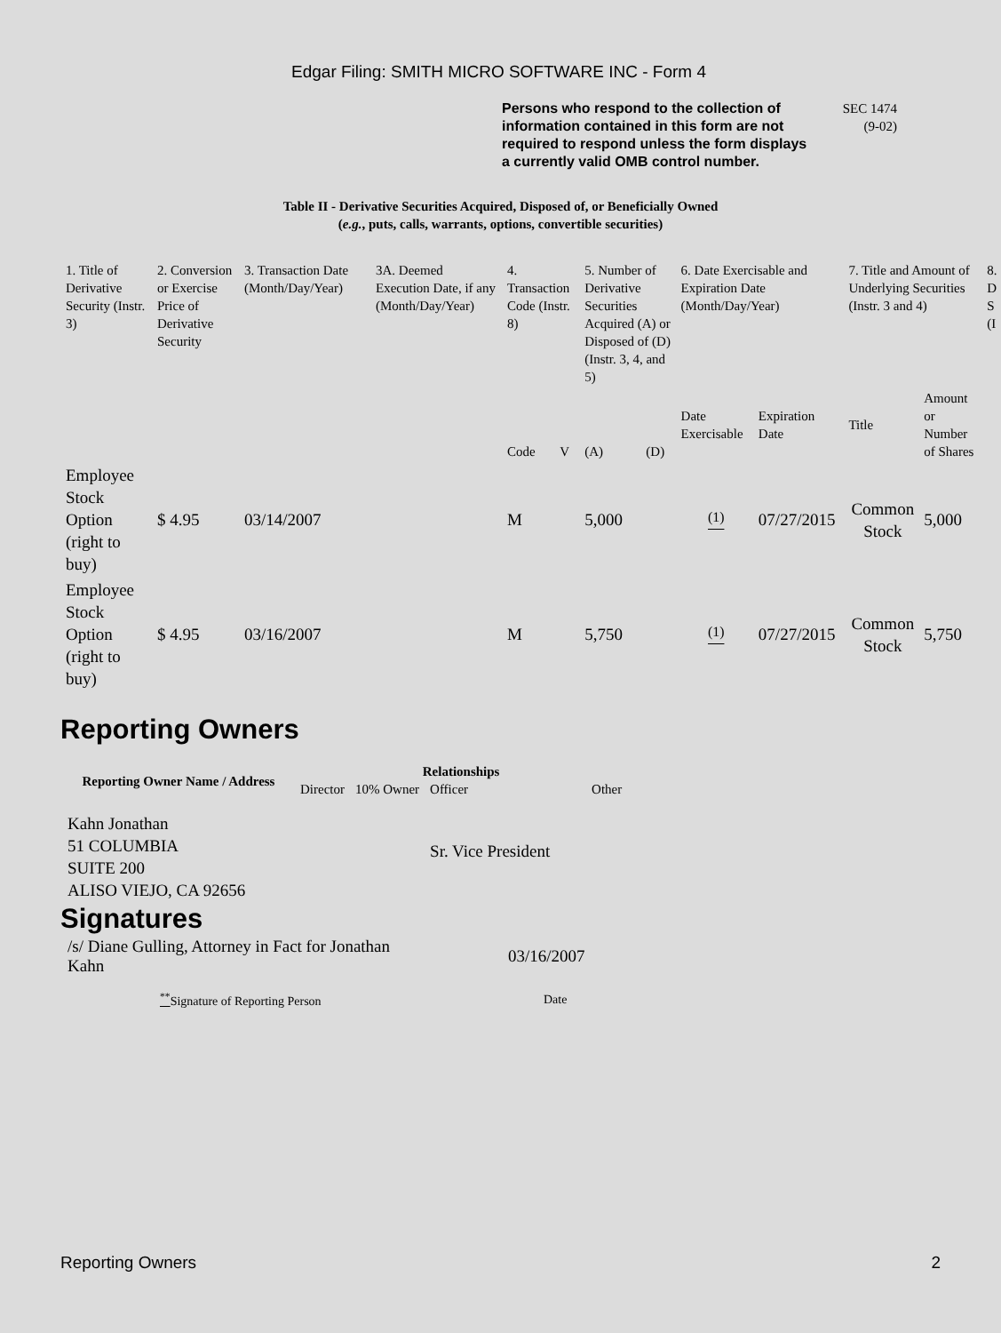Edgar Filing: SMITH MICRO SOFTWARE INC - Form 4
Persons who respond to the collection of information contained in this form are not required to respond unless the form displays a currently valid OMB control number.
SEC 1474
(9-02)
Table II - Derivative Securities Acquired, Disposed of, or Beneficially Owned
(e.g., puts, calls, warrants, options, convertible securities)
| 1. Title of Derivative Security (Instr. 3) | 2. Conversion or Exercise Price of Derivative Security | 3. Transaction Date (Month/Day/Year) | 3A. Deemed Execution Date, if any (Month/Day/Year) | 4. Transaction Code (Instr. 8) | | 5. Number of Derivative Securities Acquired (A) or Disposed of (D) (Instr. 3, 4, and 5) | | 6. Date Exercisable and Expiration Date (Month/Day/Year) | | 7. Title and Amount of Underlying Securities (Instr. 3 and 4) | | 8. D S (I |
| | | | | Code | V | (A) | (D) | Date Exercisable | Expiration Date | Title | Amount or Number of Shares | |
| Employee Stock Option (right to buy) | $ 4.95 | 03/14/2007 | | M | | 5,000 | | <sup>(1)</sup> | 07/27/2015 | Common Stock | 5,000 | |
| Employee Stock Option (right to buy) | $ 4.95 | 03/16/2007 | | M | | 5,750 | | <sup>(1)</sup> | 07/27/2015 | Common Stock | 5,750 | |
Reporting Owners
| Reporting Owner Name / Address | Relationships | | | |
| --- | --- | --- | --- | --- |
| | Director | 10% Owner | Officer | Other |
| Kahn Jonathan 51 COLUMBIA SUITE 200 ALISO VIEJO, CA 92656 | | | Sr. Vice President | |
Signatures
| /s/ Diane Gulling, Attorney in Fact for Jonathan Kahn | 03/16/2007 |
| <sup>**</sup> Signature of Reporting Person | Date |
Reporting Owners 2